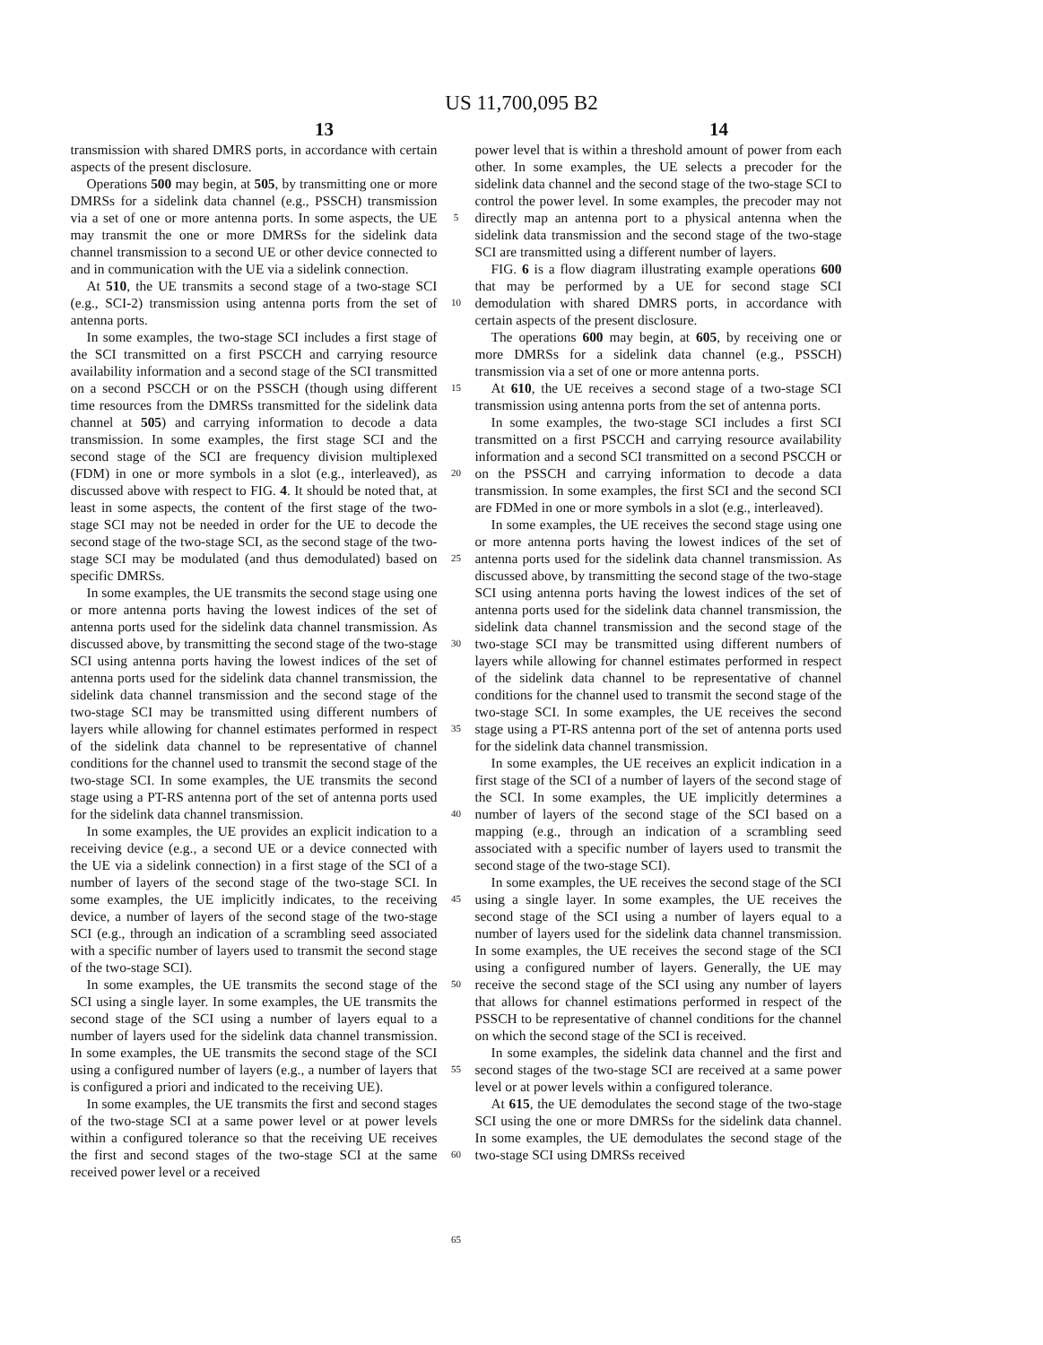US 11,700,095 B2
13 14
transmission with shared DMRS ports, in accordance with certain aspects of the present disclosure.
Operations 500 may begin, at 505, by transmitting one or more DMRSs for a sidelink data channel (e.g., PSSCH) transmission via a set of one or more antenna ports. In some aspects, the UE may transmit the one or more DMRSs for the sidelink data channel transmission to a second UE or other device connected to and in communication with the UE via a sidelink connection.
At 510, the UE transmits a second stage of a two-stage SCI (e.g., SCI-2) transmission using antenna ports from the set of antenna ports.
In some examples, the two-stage SCI includes a first stage of the SCI transmitted on a first PSCCH and carrying resource availability information and a second stage of the SCI transmitted on a second PSCCH or on the PSSCH (though using different time resources from the DMRSs transmitted for the sidelink data channel at 505) and carrying information to decode a data transmission. In some examples, the first stage SCI and the second stage of the SCI are frequency division multiplexed (FDM) in one or more symbols in a slot (e.g., interleaved), as discussed above with respect to FIG. 4. It should be noted that, at least in some aspects, the content of the first stage of the two-stage SCI may not be needed in order for the UE to decode the second stage of the two-stage SCI, as the second stage of the two-stage SCI may be modulated (and thus demodulated) based on specific DMRSs.
In some examples, the UE transmits the second stage using one or more antenna ports having the lowest indices of the set of antenna ports used for the sidelink data channel transmission. As discussed above, by transmitting the second stage of the two-stage SCI using antenna ports having the lowest indices of the set of antenna ports used for the sidelink data channel transmission, the sidelink data channel transmission and the second stage of the two-stage SCI may be transmitted using different numbers of layers while allowing for channel estimates performed in respect of the sidelink data channel to be representative of channel conditions for the channel used to transmit the second stage of the two-stage SCI. In some examples, the UE transmits the second stage using a PT-RS antenna port of the set of antenna ports used for the sidelink data channel transmission.
In some examples, the UE provides an explicit indication to a receiving device (e.g., a second UE or a device connected with the UE via a sidelink connection) in a first stage of the SCI of a number of layers of the second stage of the two-stage SCI. In some examples, the UE implicitly indicates, to the receiving device, a number of layers of the second stage of the two-stage SCI (e.g., through an indication of a scrambling seed associated with a specific number of layers used to transmit the second stage of the two-stage SCI).
In some examples, the UE transmits the second stage of the SCI using a single layer. In some examples, the UE transmits the second stage of the SCI using a number of layers equal to a number of layers used for the sidelink data channel transmission. In some examples, the UE transmits the second stage of the SCI using a configured number of layers (e.g., a number of layers that is configured a priori and indicated to the receiving UE).
In some examples, the UE transmits the first and second stages of the two-stage SCI at a same power level or at power levels within a configured tolerance so that the receiving UE receives the first and second stages of the two-stage SCI at the same received power level or a received
5
10
15
20
25
30
35
40
45
50
55
60
65
power level that is within a threshold amount of power from each other. In some examples, the UE selects a precoder for the sidelink data channel and the second stage of the two-stage SCI to control the power level. In some examples, the precoder may not directly map an antenna port to a physical antenna when the sidelink data transmission and the second stage of the two-stage SCI are transmitted using a different number of layers.
FIG. 6 is a flow diagram illustrating example operations 600 that may be performed by a UE for second stage SCI demodulation with shared DMRS ports, in accordance with certain aspects of the present disclosure.
The operations 600 may begin, at 605, by receiving one or more DMRSs for a sidelink data channel (e.g., PSSCH) transmission via a set of one or more antenna ports.
At 610, the UE receives a second stage of a two-stage SCI transmission using antenna ports from the set of antenna ports.
In some examples, the two-stage SCI includes a first SCI transmitted on a first PSCCH and carrying resource availability information and a second SCI transmitted on a second PSCCH or on the PSSCH and carrying information to decode a data transmission. In some examples, the first SCI and the second SCI are FDMed in one or more symbols in a slot (e.g., interleaved).
In some examples, the UE receives the second stage using one or more antenna ports having the lowest indices of the set of antenna ports used for the sidelink data channel transmission. As discussed above, by transmitting the second stage of the two-stage SCI using antenna ports having the lowest indices of the set of antenna ports used for the sidelink data channel transmission, the sidelink data channel transmission and the second stage of the two-stage SCI may be transmitted using different numbers of layers while allowing for channel estimates performed in respect of the sidelink data channel to be representative of channel conditions for the channel used to transmit the second stage of the two-stage SCI. In some examples, the UE receives the second stage using a PT-RS antenna port of the set of antenna ports used for the sidelink data channel transmission.
In some examples, the UE receives an explicit indication in a first stage of the SCI of a number of layers of the second stage of the SCI. In some examples, the UE implicitly determines a number of layers of the second stage of the SCI based on a mapping (e.g., through an indication of a scrambling seed associated with a specific number of layers used to transmit the second stage of the two-stage SCI).
In some examples, the UE receives the second stage of the SCI using a single layer. In some examples, the UE receives the second stage of the SCI using a number of layers equal to a number of layers used for the sidelink data channel transmission. In some examples, the UE receives the second stage of the SCI using a configured number of layers. Generally, the UE may receive the second stage of the SCI using any number of layers that allows for channel estimations performed in respect of the PSSCH to be representative of channel conditions for the channel on which the second stage of the SCI is received.
In some examples, the sidelink data channel and the first and second stages of the two-stage SCI are received at a same power level or at power levels within a configured tolerance.
At 615, the UE demodulates the second stage of the two-stage SCI using the one or more DMRSs for the sidelink data channel. In some examples, the UE demodulates the second stage of the two-stage SCI using DMRSs received